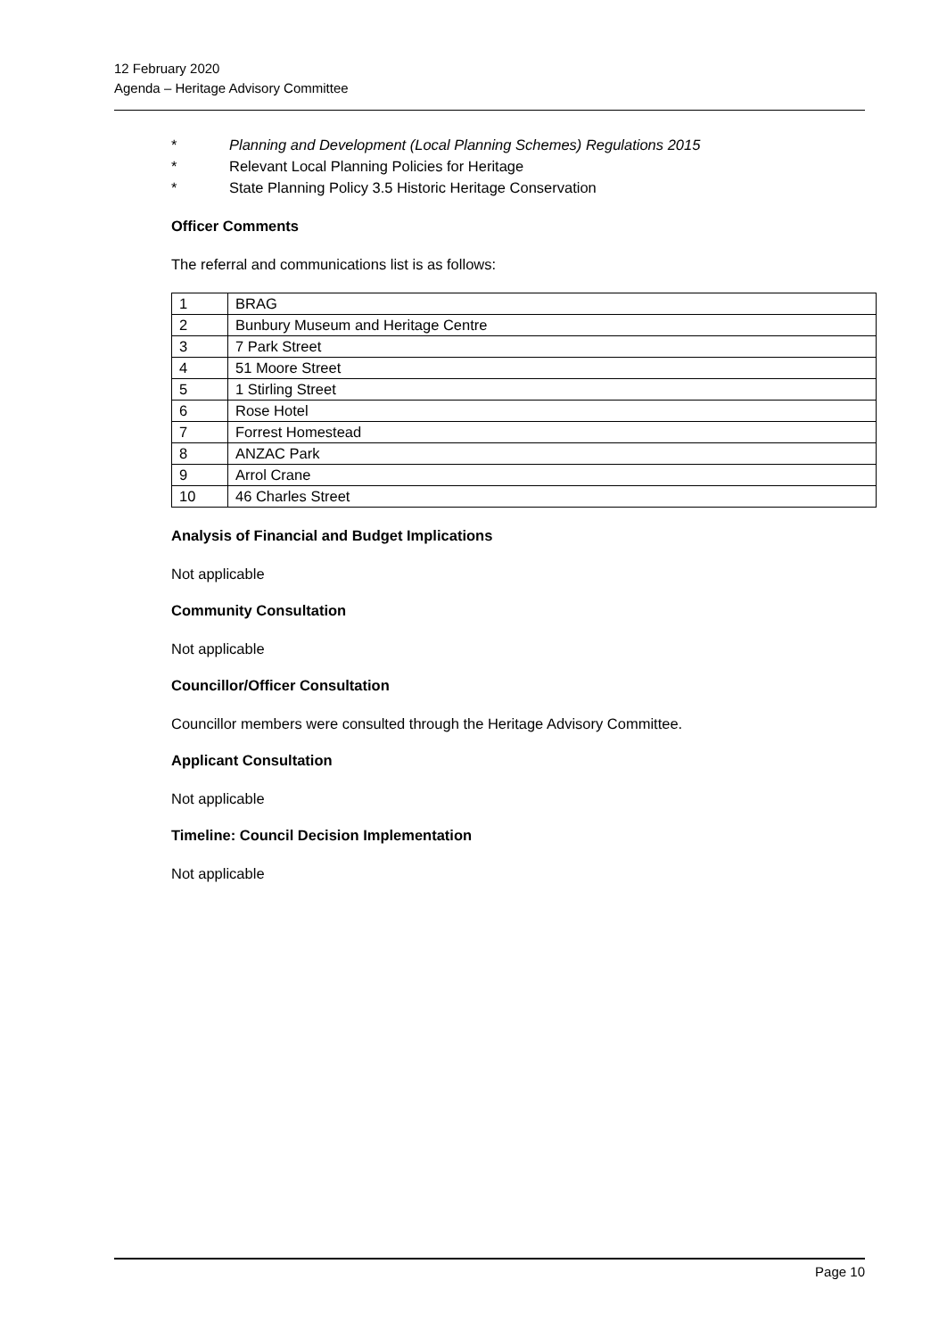12 February 2020
Agenda – Heritage Advisory Committee
* Planning and Development (Local Planning Schemes) Regulations 2015
* Relevant Local Planning Policies for Heritage
* State Planning Policy 3.5 Historic Heritage Conservation
Officer Comments
The referral and communications list is as follows:
| 1 | BRAG |
| 2 | Bunbury Museum and Heritage Centre |
| 3 | 7 Park Street |
| 4 | 51 Moore Street |
| 5 | 1 Stirling Street |
| 6 | Rose Hotel |
| 7 | Forrest Homestead |
| 8 | ANZAC Park |
| 9 | Arrol Crane |
| 10 | 46 Charles Street |
Analysis of Financial and Budget Implications
Not applicable
Community Consultation
Not applicable
Councillor/Officer Consultation
Councillor members were consulted through the Heritage Advisory Committee.
Applicant Consultation
Not applicable
Timeline: Council Decision Implementation
Not applicable
Page 10